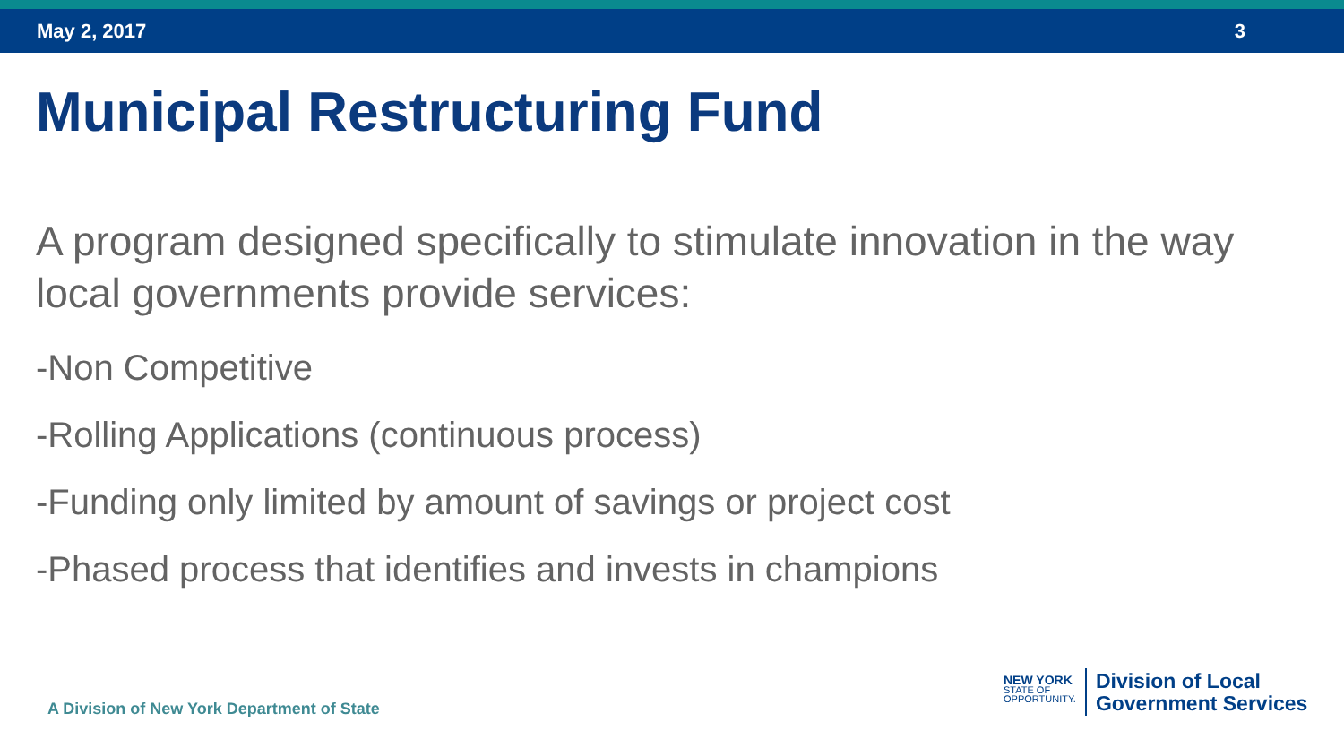May 2, 2017 3
Municipal Restructuring Fund
A program designed specifically to stimulate innovation in the way local governments provide services:
-Non Competitive
-Rolling Applications (continuous process)
-Funding only limited by amount of savings or project cost
-Phased process that identifies and invests in champions
A Division of New York Department of State
NEW YORK
STATE OF
OPPORTUNITY.
Division of Local
Government Services